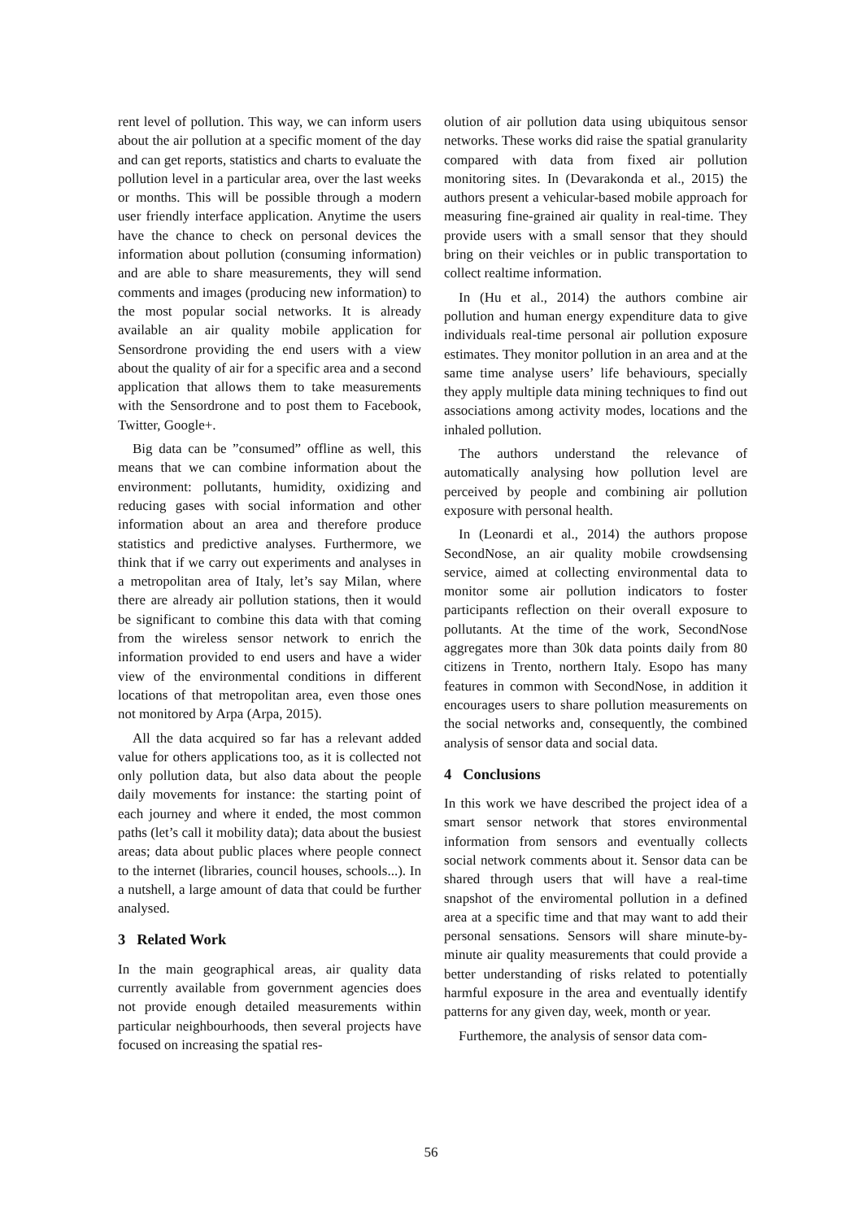rent level of pollution. This way, we can inform users about the air pollution at a specific moment of the day and can get reports, statistics and charts to evaluate the pollution level in a particular area, over the last weeks or months. This will be possible through a modern user friendly interface application. Anytime the users have the chance to check on personal devices the information about pollution (consuming information) and are able to share measurements, they will send comments and images (producing new information) to the most popular social networks. It is already available an air quality mobile application for Sensordrone providing the end users with a view about the quality of air for a specific area and a second application that allows them to take measurements with the Sensordrone and to post them to Facebook, Twitter, Google+.
Big data can be ”consumed” offline as well, this means that we can combine information about the environment: pollutants, humidity, oxidizing and reducing gases with social information and other information about an area and therefore produce statistics and predictive analyses. Furthermore, we think that if we carry out experiments and analyses in a metropolitan area of Italy, let’s say Milan, where there are already air pollution stations, then it would be significant to combine this data with that coming from the wireless sensor network to enrich the information provided to end users and have a wider view of the environmental conditions in different locations of that metropolitan area, even those ones not monitored by Arpa (Arpa, 2015).
All the data acquired so far has a relevant added value for others applications too, as it is collected not only pollution data, but also data about the people daily movements for instance: the starting point of each journey and where it ended, the most common paths (let’s call it mobility data); data about the busiest areas; data about public places where people connect to the internet (libraries, council houses, schools...). In a nutshell, a large amount of data that could be further analysed.
3 Related Work
In the main geographical areas, air quality data currently available from government agencies does not provide enough detailed measurements within particular neighbourhoods, then several projects have focused on increasing the spatial res-
olution of air pollution data using ubiquitous sensor networks. These works did raise the spatial granularity compared with data from fixed air pollution monitoring sites. In (Devarakonda et al., 2015) the authors present a vehicular-based mobile approach for measuring fine-grained air quality in real-time. They provide users with a small sensor that they should bring on their veichles or in public transportation to collect realtime information.
In (Hu et al., 2014) the authors combine air pollution and human energy expenditure data to give individuals real-time personal air pollution exposure estimates. They monitor pollution in an area and at the same time analyse users’ life behaviours, specially they apply multiple data mining techniques to find out associations among activity modes, locations and the inhaled pollution.
The authors understand the relevance of automatically analysing how pollution level are perceived by people and combining air pollution exposure with personal health.
In (Leonardi et al., 2014) the authors propose SecondNose, an air quality mobile crowdsensing service, aimed at collecting environmental data to monitor some air pollution indicators to foster participants reflection on their overall exposure to pollutants. At the time of the work, SecondNose aggregates more than 30k data points daily from 80 citizens in Trento, northern Italy. Esopo has many features in common with SecondNose, in addition it encourages users to share pollution measurements on the social networks and, consequently, the combined analysis of sensor data and social data.
4 Conclusions
In this work we have described the project idea of a smart sensor network that stores environmental information from sensors and eventually collects social network comments about it. Sensor data can be shared through users that will have a real-time snapshot of the enviromental pollution in a defined area at a specific time and that may want to add their personal sensations. Sensors will share minute-by-minute air quality measurements that could provide a better understanding of risks related to potentially harmful exposure in the area and eventually identify patterns for any given day, week, month or year.
Furthemore, the analysis of sensor data com-
56